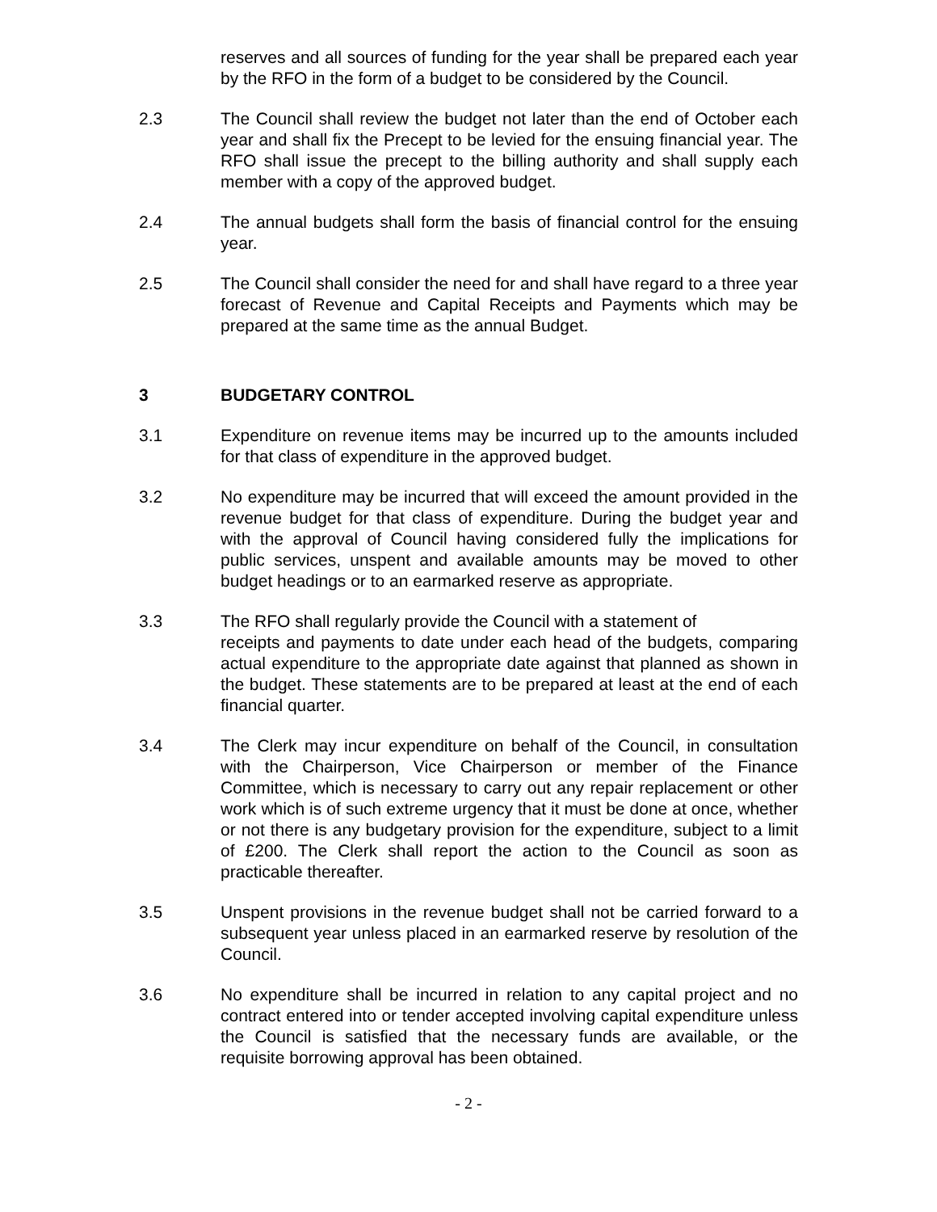reserves and all sources of funding for the year shall be prepared each year by the RFO in the form of a budget to be considered by the Council.
2.3 The Council shall review the budget not later than the end of October each year and shall fix the Precept to be levied for the ensuing financial year. The RFO shall issue the precept to the billing authority and shall supply each member with a copy of the approved budget.
2.4 The annual budgets shall form the basis of financial control for the ensuing year.
2.5 The Council shall consider the need for and shall have regard to a three year forecast of Revenue and Capital Receipts and Payments which may be prepared at the same time as the annual Budget.
3 BUDGETARY CONTROL
3.1 Expenditure on revenue items may be incurred up to the amounts included for that class of expenditure in the approved budget.
3.2 No expenditure may be incurred that will exceed the amount provided in the revenue budget for that class of expenditure. During the budget year and with the approval of Council having considered fully the implications for public services, unspent and available amounts may be moved to other budget headings or to an earmarked reserve as appropriate.
3.3 The RFO shall regularly provide the Council with a statement of
receipts and payments to date under each head of the budgets, comparing actual expenditure to the appropriate date against that planned as shown in the budget. These statements are to be prepared at least at the end of each financial quarter.
3.4 The Clerk may incur expenditure on behalf of the Council, in consultation with the Chairperson, Vice Chairperson or member of the Finance Committee, which is necessary to carry out any repair replacement or other work which is of such extreme urgency that it must be done at once, whether or not there is any budgetary provision for the expenditure, subject to a limit of £200. The Clerk shall report the action to the Council as soon as practicable thereafter.
3.5 Unspent provisions in the revenue budget shall not be carried forward to a subsequent year unless placed in an earmarked reserve by resolution of the Council.
3.6 No expenditure shall be incurred in relation to any capital project and no contract entered into or tender accepted involving capital expenditure unless the Council is satisfied that the necessary funds are available, or the requisite borrowing approval has been obtained.
- 2 -